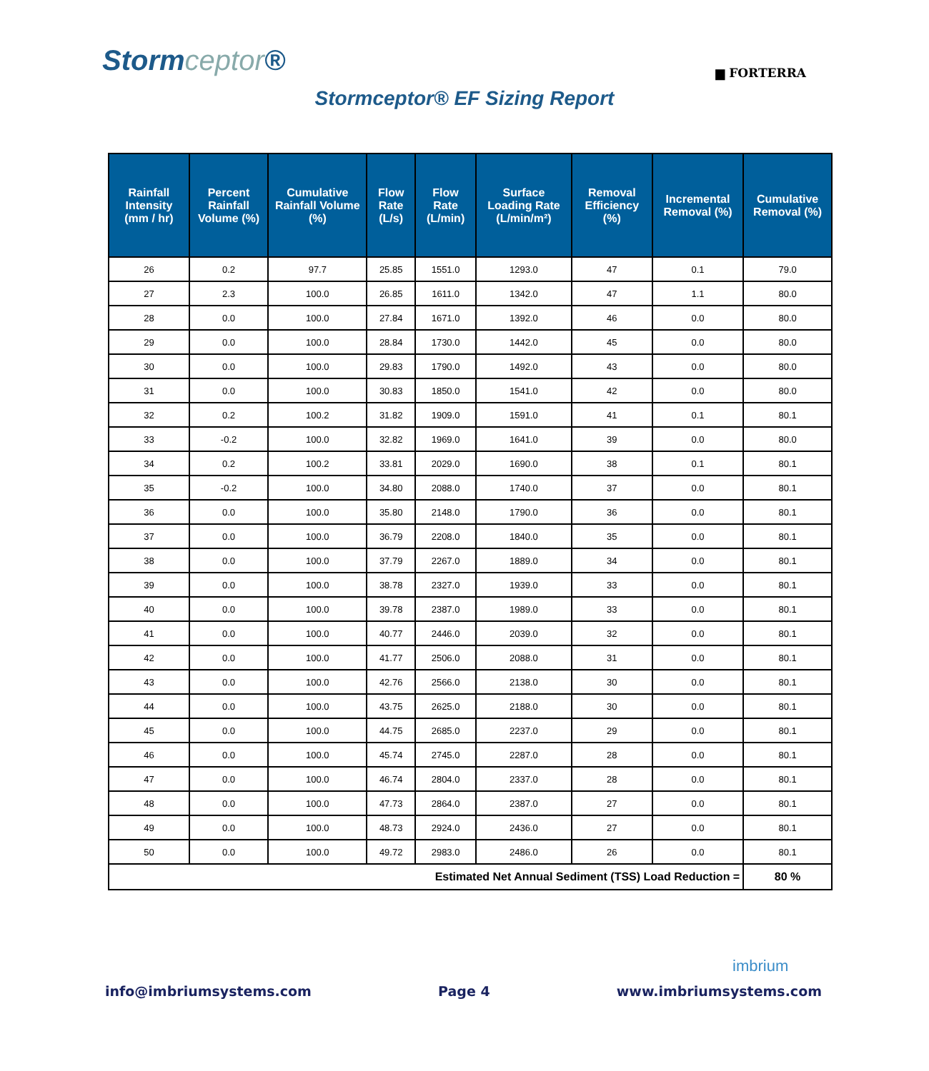Stormceptor®
▆ FORTERRA
Stormceptor® EF Sizing Report
| Rainfall Intensity (mm / hr) | Percent Rainfall Volume (%) | Cumulative Rainfall Volume (%) | Flow Rate (L/s) | Flow Rate (L/min) | Surface Loading Rate (L/min/m²) | Removal Efficiency (%) | Incremental Removal (%) | Cumulative Removal (%) |
| --- | --- | --- | --- | --- | --- | --- | --- | --- |
| 26 | 0.2 | 97.7 | 25.85 | 1551.0 | 1293.0 | 47 | 0.1 | 79.0 |
| 27 | 2.3 | 100.0 | 26.85 | 1611.0 | 1342.0 | 47 | 1.1 | 80.0 |
| 28 | 0.0 | 100.0 | 27.84 | 1671.0 | 1392.0 | 46 | 0.0 | 80.0 |
| 29 | 0.0 | 100.0 | 28.84 | 1730.0 | 1442.0 | 45 | 0.0 | 80.0 |
| 30 | 0.0 | 100.0 | 29.83 | 1790.0 | 1492.0 | 43 | 0.0 | 80.0 |
| 31 | 0.0 | 100.0 | 30.83 | 1850.0 | 1541.0 | 42 | 0.0 | 80.0 |
| 32 | 0.2 | 100.2 | 31.82 | 1909.0 | 1591.0 | 41 | 0.1 | 80.1 |
| 33 | -0.2 | 100.0 | 32.82 | 1969.0 | 1641.0 | 39 | 0.0 | 80.0 |
| 34 | 0.2 | 100.2 | 33.81 | 2029.0 | 1690.0 | 38 | 0.1 | 80.1 |
| 35 | -0.2 | 100.0 | 34.80 | 2088.0 | 1740.0 | 37 | 0.0 | 80.1 |
| 36 | 0.0 | 100.0 | 35.80 | 2148.0 | 1790.0 | 36 | 0.0 | 80.1 |
| 37 | 0.0 | 100.0 | 36.79 | 2208.0 | 1840.0 | 35 | 0.0 | 80.1 |
| 38 | 0.0 | 100.0 | 37.79 | 2267.0 | 1889.0 | 34 | 0.0 | 80.1 |
| 39 | 0.0 | 100.0 | 38.78 | 2327.0 | 1939.0 | 33 | 0.0 | 80.1 |
| 40 | 0.0 | 100.0 | 39.78 | 2387.0 | 1989.0 | 33 | 0.0 | 80.1 |
| 41 | 0.0 | 100.0 | 40.77 | 2446.0 | 2039.0 | 32 | 0.0 | 80.1 |
| 42 | 0.0 | 100.0 | 41.77 | 2506.0 | 2088.0 | 31 | 0.0 | 80.1 |
| 43 | 0.0 | 100.0 | 42.76 | 2566.0 | 2138.0 | 30 | 0.0 | 80.1 |
| 44 | 0.0 | 100.0 | 43.75 | 2625.0 | 2188.0 | 30 | 0.0 | 80.1 |
| 45 | 0.0 | 100.0 | 44.75 | 2685.0 | 2237.0 | 29 | 0.0 | 80.1 |
| 46 | 0.0 | 100.0 | 45.74 | 2745.0 | 2287.0 | 28 | 0.0 | 80.1 |
| 47 | 0.0 | 100.0 | 46.74 | 2804.0 | 2337.0 | 28 | 0.0 | 80.1 |
| 48 | 0.0 | 100.0 | 47.73 | 2864.0 | 2387.0 | 27 | 0.0 | 80.1 |
| 49 | 0.0 | 100.0 | 48.73 | 2924.0 | 2436.0 | 27 | 0.0 | 80.1 |
| 50 | 0.0 | 100.0 | 49.72 | 2983.0 | 2486.0 | 26 | 0.0 | 80.1 |
| Estimated Net Annual Sediment (TSS) Load Reduction = | | | | | | | | 80 % |
imbrium
info@imbriumsystems.com Page 4 www.imbriumsystems.com